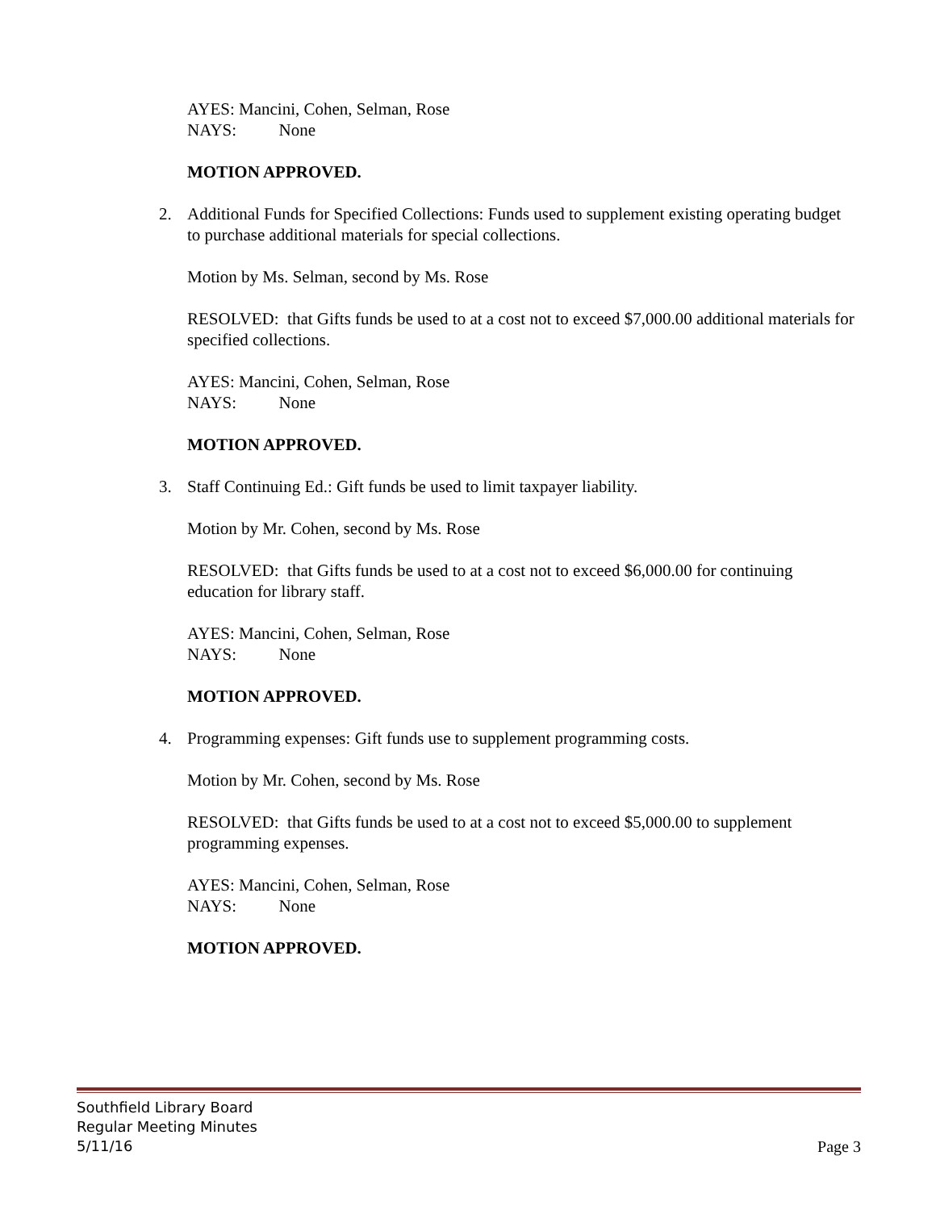AYES: Mancini, Cohen, Selman, Rose
NAYS: None
MOTION APPROVED.
2.
Additional Funds for Specified Collections: Funds used to supplement existing operating budget to purchase additional materials for special collections.
Motion by Ms. Selman, second by Ms. Rose
RESOLVED: that Gifts funds be used to at a cost not to exceed $7,000.00 additional materials for specified collections.
AYES: Mancini, Cohen, Selman, Rose
NAYS: None
MOTION APPROVED.
3.
Staff Continuing Ed.: Gift funds be used to limit taxpayer liability.
Motion by Mr. Cohen, second by Ms. Rose
RESOLVED: that Gifts funds be used to at a cost not to exceed $6,000.00 for continuing education for library staff.
AYES: Mancini, Cohen, Selman, Rose
NAYS: None
MOTION APPROVED.
4.
Programming expenses: Gift funds use to supplement programming costs.
Motion by Mr. Cohen, second by Ms. Rose
RESOLVED: that Gifts funds be used to at a cost not to exceed $5,000.00 to supplement programming expenses.
AYES: Mancini, Cohen, Selman, Rose
NAYS: None
MOTION APPROVED.
Southfield Library Board
Regular Meeting Minutes
5/11/16 Page 3